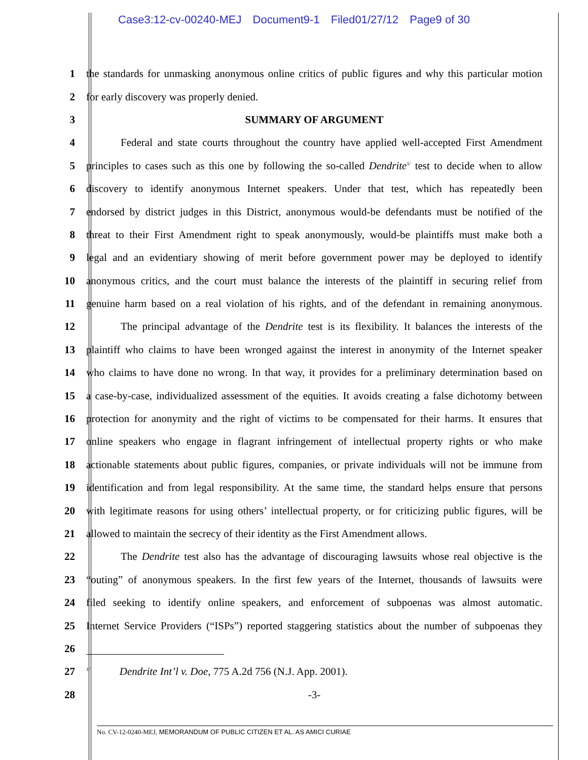Case3:12-cv-00240-MEJ Document9-1 Filed01/27/12 Page9 of 30
1 the standards for unmasking anonymous online critics of public figures and why this particular motion
2 for early discovery was properly denied.
3 SUMMARY OF ARGUMENT
4 Federal and state courts throughout the country have applied well-accepted First Amendment
5 principles to cases such as this one by following the so-called Dendrite<sup>1/</sup> test to decide when to allow
6 discovery to identify anonymous Internet speakers. Under that test, which has repeatedly been
7 endorsed by district judges in this District, anonymous would-be defendants must be notified of the
8 threat to their First Amendment right to speak anonymously, would-be plaintiffs must make both a
9 legal and an evidentiary showing of merit before government power may be deployed to identify
10 anonymous critics, and the court must balance the interests of the plaintiff in securing relief from
11 genuine harm based on a real violation of his rights, and of the defendant in remaining anonymous.
12 The principal advantage of the Dendrite test is its flexibility. It balances the interests of the
13 plaintiff who claims to have been wronged against the interest in anonymity of the Internet speaker
14 who claims to have done no wrong. In that way, it provides for a preliminary determination based on
15 a case-by-case, individualized assessment of the equities. It avoids creating a false dichotomy between
16 protection for anonymity and the right of victims to be compensated for their harms. It ensures that
17 online speakers who engage in flagrant infringement of intellectual property rights or who make
18 actionable statements about public figures, companies, or private individuals will not be immune from
19 identification and from legal responsibility. At the same time, the standard helps ensure that persons
20 with legitimate reasons for using others’ intellectual property, or for criticizing public figures, will be
21 allowed to maintain the secrecy of their identity as the First Amendment allows.
22 The Dendrite test also has the advantage of discouraging lawsuits whose real objective is the
23 “outing” of anonymous speakers. In the first few years of the Internet, thousands of lawsuits were
24 filed seeking to identify online speakers, and enforcement of subpoenas was almost automatic.
25 Internet Service Providers (“ISPs”) reported staggering statistics about the number of subpoenas they
26
27
<sup>1/</sup> Dendrite Int’l v. Doe, 775 A.2d 756 (N.J. App. 2001).
28 -3-
No. CV-12-0240-MEJ, MEMORANDUM OF PUBLIC CITIZEN ET AL. AS AMICI CURIAE